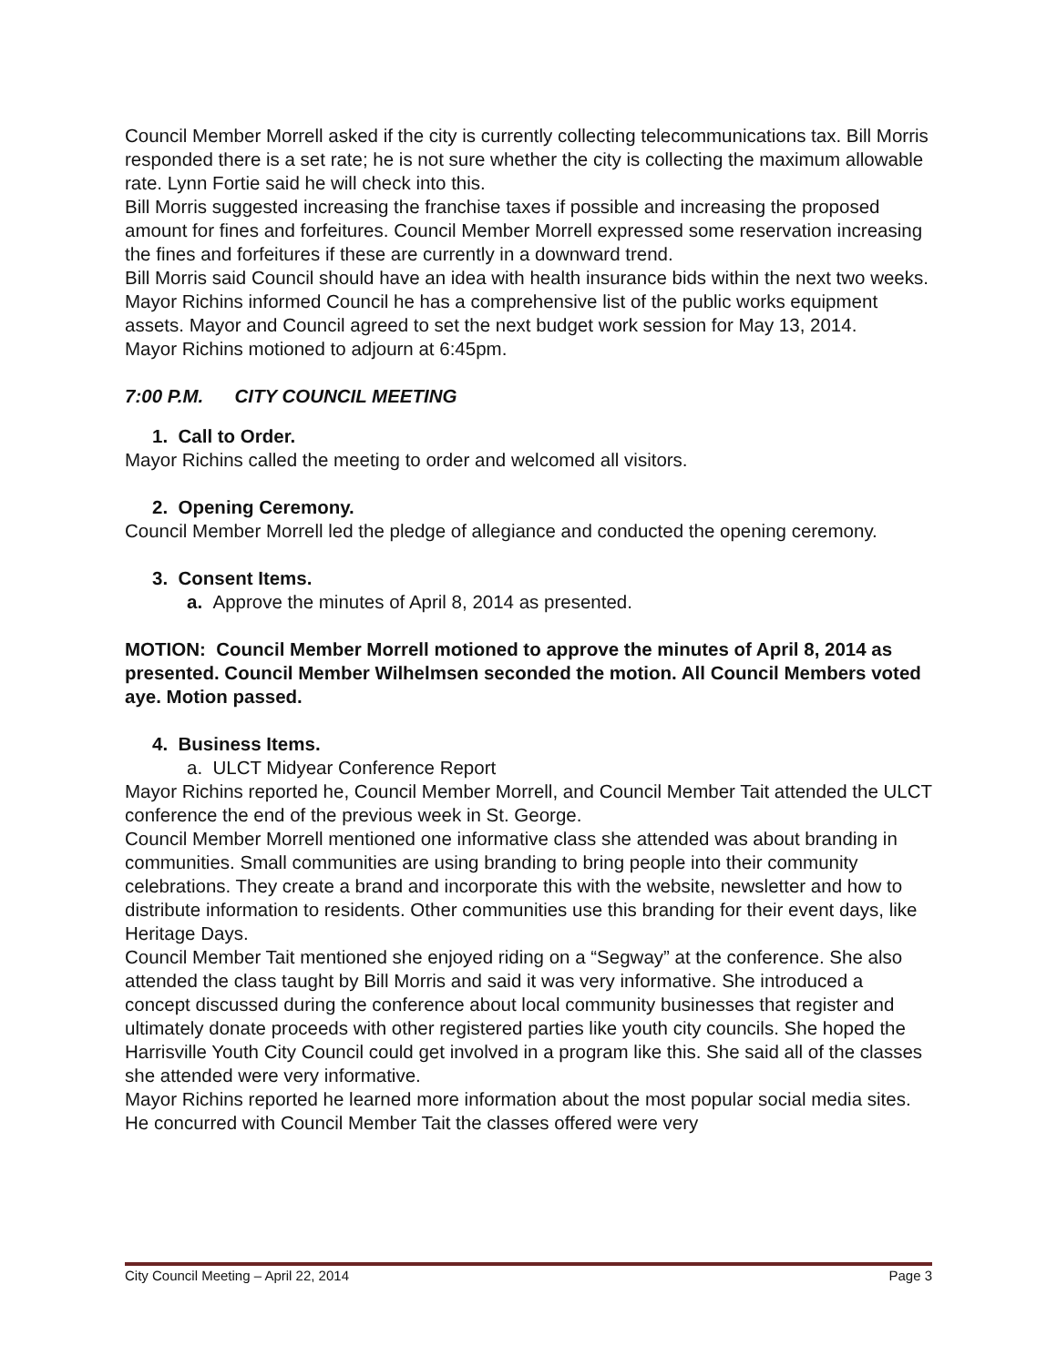Council Member Morrell asked if the city is currently collecting telecommunications tax. Bill Morris responded there is a set rate; he is not sure whether the city is collecting the maximum allowable rate. Lynn Fortie said he will check into this.
Bill Morris suggested increasing the franchise taxes if possible and increasing the proposed amount for fines and forfeitures. Council Member Morrell expressed some reservation increasing the fines and forfeitures if these are currently in a downward trend.
Bill Morris said Council should have an idea with health insurance bids within the next two weeks. Mayor Richins informed Council he has a comprehensive list of the public works equipment assets. Mayor and Council agreed to set the next budget work session for May 13, 2014.
Mayor Richins motioned to adjourn at 6:45pm.
7:00 P.M. CITY COUNCIL MEETING
1. Call to Order.
Mayor Richins called the meeting to order and welcomed all visitors.
2. Opening Ceremony.
Council Member Morrell led the pledge of allegiance and conducted the opening ceremony.
3. Consent Items.
a. Approve the minutes of April 8, 2014 as presented.
MOTION: Council Member Morrell motioned to approve the minutes of April 8, 2014 as presented. Council Member Wilhelmsen seconded the motion. All Council Members voted aye. Motion passed.
4. Business Items.
a. ULCT Midyear Conference Report
Mayor Richins reported he, Council Member Morrell, and Council Member Tait attended the ULCT conference the end of the previous week in St. George.
Council Member Morrell mentioned one informative class she attended was about branding in communities. Small communities are using branding to bring people into their community celebrations. They create a brand and incorporate this with the website, newsletter and how to distribute information to residents. Other communities use this branding for their event days, like Heritage Days.
Council Member Tait mentioned she enjoyed riding on a “Segway” at the conference. She also attended the class taught by Bill Morris and said it was very informative. She introduced a concept discussed during the conference about local community businesses that register and ultimately donate proceeds with other registered parties like youth city councils. She hoped the Harrisville Youth City Council could get involved in a program like this. She said all of the classes she attended were very informative.
Mayor Richins reported he learned more information about the most popular social media sites. He concurred with Council Member Tait the classes offered were very
City Council Meeting – April 22, 2014 Page 3